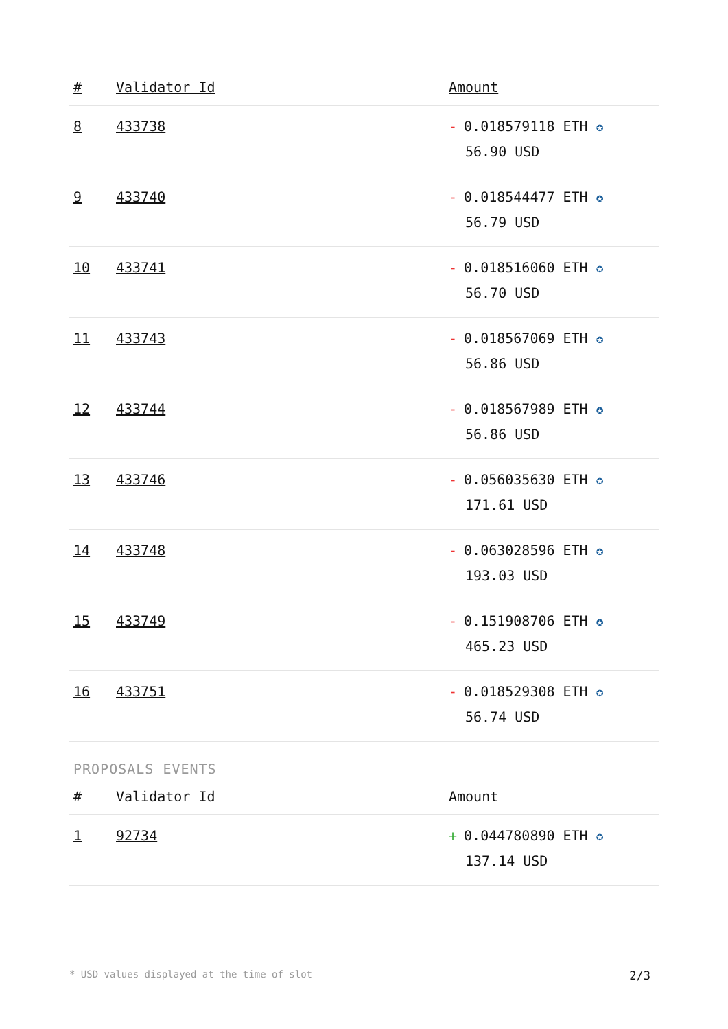| # | Validator Id | Amount |
| --- | --- | --- |
| 8 | 433738 | - 0.018579118 ETH ✪ 56.90 USD |
| 9 | 433740 | - 0.018544477 ETH ✪ 56.79 USD |
| 10 | 433741 | - 0.018516060 ETH ✪ 56.70 USD |
| 11 | 433743 | - 0.018567069 ETH ✪ 56.86 USD |
| 12 | 433744 | - 0.018567989 ETH ✪ 56.86 USD |
| 13 | 433746 | - 0.056035630 ETH ✪ 171.61 USD |
| 14 | 433748 | - 0.063028596 ETH ✪ 193.03 USD |
| 15 | 433749 | - 0.151908706 ETH ✪ 465.23 USD |
| 16 | 433751 | - 0.018529308 ETH ✪ 56.74 USD |
PROPOSALS EVENTS
| # | Validator Id | Amount |
| --- | --- | --- |
| 1 | 92734 | + 0.044780890 ETH ✪ 137.14 USD |
* USD values displayed at the time of slot 2/3